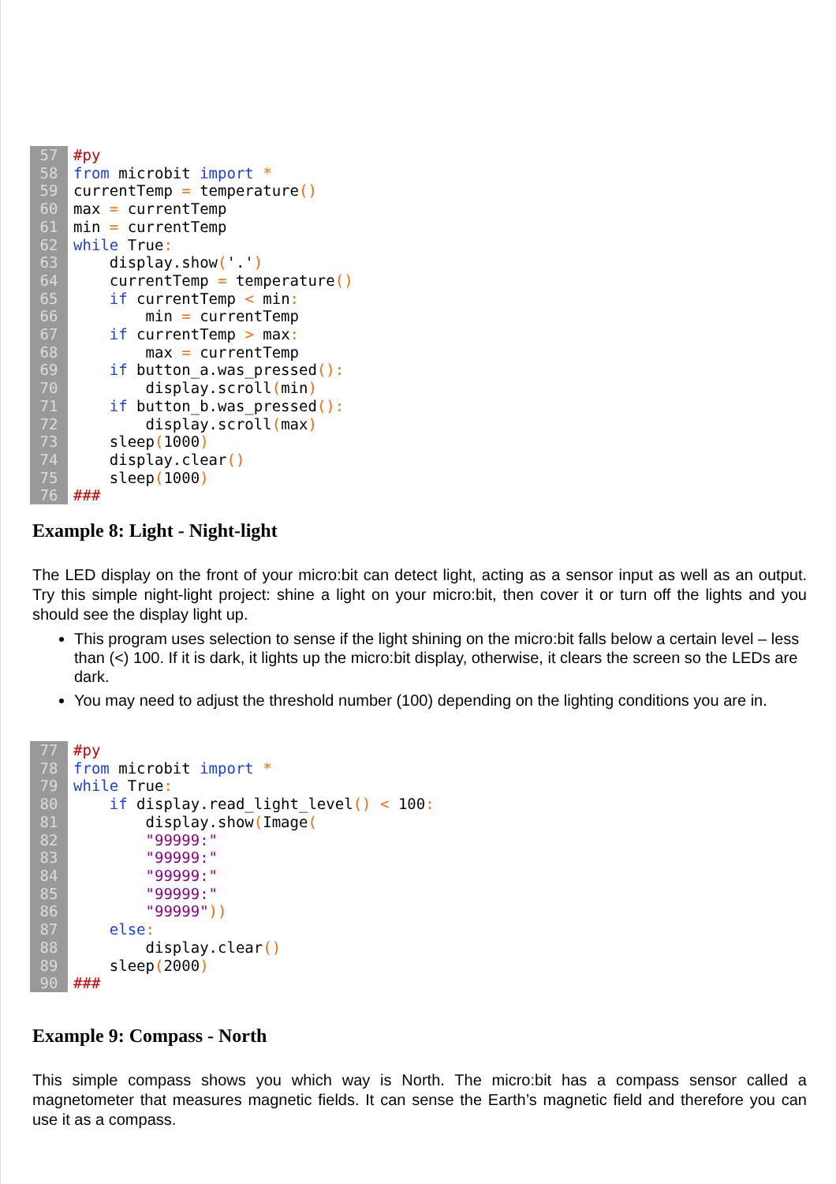57
#py
58
from microbit import *
59
currentTemp = temperature()
60
max = currentTemp
61
min = currentTemp
62
while True:
63
    display.show('.')
64
    currentTemp = temperature()
65
    if currentTemp < min:
66
        min = currentTemp
67
    if currentTemp > max:
68
        max = currentTemp
69
    if button_a.was_pressed():
70
        display.scroll(min)
71
    if button_b.was_pressed():
72
        display.scroll(max)
73
    sleep(1000)
74
    display.clear()
75
    sleep(1000)
76
###
Example 8: Light - Night-light
The LED display on the front of your micro:bit can detect light, acting as a sensor input as well as an output. Try this simple night-light project: shine a light on your micro:bit, then cover it or turn off the lights and you should see the display light up.
This program uses selection to sense if the light shining on the micro:bit falls below a certain level – less than (<) 100. If it is dark, it lights up the micro:bit display, otherwise, it clears the screen so the LEDs are dark.
You may need to adjust the threshold number (100) depending on the lighting conditions you are in.
77
#py
78
from microbit import *
79
while True:
80
    if display.read_light_level() < 100:
81
        display.show(Image(
82
        "99999:"
83
        "99999:"
84
        "99999:"
85
        "99999:"
86
        "99999"))
87
    else:
88
        display.clear()
89
    sleep(2000)
90
###
Example 9: Compass - North
This simple compass shows you which way is North. The micro:bit has a compass sensor called a magnetometer that measures magnetic fields. It can sense the Earth’s magnetic field and therefore you can use it as a compass.